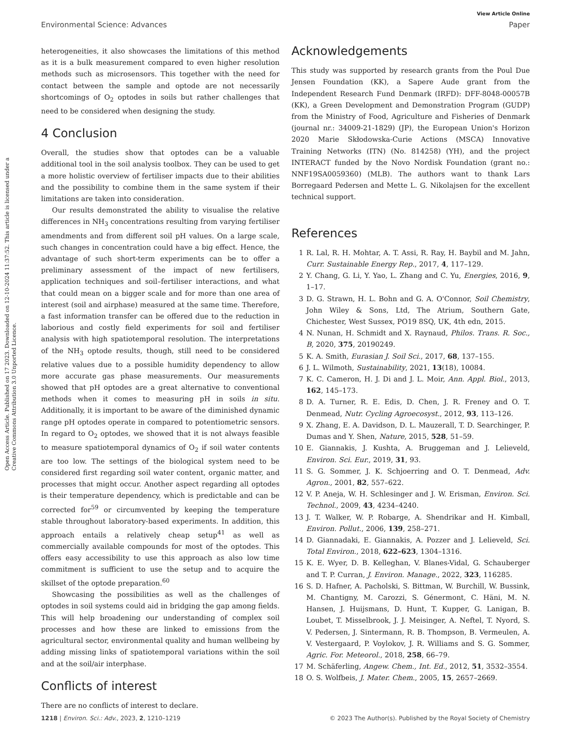View Article Online
Environmental Science: Advances Paper
Open Access Article. Published on 17 2023. Downloaded on 12-10-2024 11:37:52. This article is licensed under a Creative Commons Attribution 3.0 Unported Licence.
heterogeneities, it also showcases the limitations of this method as it is a bulk measurement compared to even higher resolution methods such as microsensors. This together with the need for contact between the sample and optode are not necessarily shortcomings of O<sub>2</sub> optodes in soils but rather challenges that need to be considered when designing the study.
4 Conclusion
Overall, the studies show that optodes can be a valuable additional tool in the soil analysis toolbox. They can be used to get a more holistic overview of fertiliser impacts due to their abilities and the possibility to combine them in the same system if their limitations are taken into consideration.
Our results demonstrated the ability to visualise the relative differences in NH<sub>3</sub> concentrations resulting from varying fertiliser amendments and from different soil pH values. On a large scale, such changes in concentration could have a big effect. Hence, the advantage of such short-term experiments can be to offer a preliminary assessment of the impact of new fertilisers, application techniques and soil–fertiliser interactions, and what that could mean on a bigger scale and for more than one area of interest (soil and airphase) measured at the same time. Therefore, a fast information transfer can be offered due to the reduction in laborious and costly field experiments for soil and fertiliser analysis with high spatiotemporal resolution. The interpretations of the NH<sub>3</sub> optode results, though, still need to be considered relative values due to a possible humidity dependency to allow more accurate gas phase measurements. Our measurements showed that pH optodes are a great alternative to conventional methods when it comes to measuring pH in soils in situ. Additionally, it is important to be aware of the diminished dynamic range pH optodes operate in compared to potentiometric sensors. In regard to O<sub>2</sub> optodes, we showed that it is not always feasible to measure spatiotemporal dynamics of O<sub>2</sub> if soil water contents are too low. The settings of the biological system need to be considered first regarding soil water content, organic matter, and processes that might occur. Another aspect regarding all optodes is their temperature dependency, which is predictable and can be corrected for<sup>59</sup> or circumvented by keeping the temperature stable throughout laboratory-based experiments. In addition, this approach entails a relatively cheap setup<sup>41</sup> as well as commercially available compounds for most of the optodes. This offers easy accessibility to use this approach as also low time commitment is sufficient to use the setup and to acquire the skillset of the optode preparation.<sup>60</sup>
Showcasing the possibilities as well as the challenges of optodes in soil systems could aid in bridging the gap among fields. This will help broadening our understanding of complex soil processes and how these are linked to emissions from the agricultural sector, environmental quality and human wellbeing by adding missing links of spatiotemporal variations within the soil and at the soil/air interphase.
Conflicts of interest
There are no conflicts of interest to declare.
Acknowledgements
This study was supported by research grants from the Poul Due Jensen Foundation (KK), a Sapere Aude grant from the Independent Research Fund Denmark (IRFD): DFF-8048-00057B (KK), a Green Development and Demonstration Program (GUDP) from the Ministry of Food, Agriculture and Fisheries of Denmark (journal nr.: 34009-21-1829) (JP), the European Union's Horizon 2020 Marie Skłodowska-Curie Actions (MSCA) Innovative Training Networks (ITN) (No. 814258) (YH), and the project INTERACT funded by the Novo Nordisk Foundation (grant no.: NNF19SA0059360) (MLB). The authors want to thank Lars Borregaard Pedersen and Mette L. G. Nikolajsen for the excellent technical support.
References
1 R. Lal, R. H. Mohtar, A. T. Assi, R. Ray, H. Baybil and M. Jahn, Curr. Sustainable Energy Rep., 2017, 4, 117–129.
2 Y. Chang, G. Li, Y. Yao, L. Zhang and C. Yu, Energies, 2016, 9, 1–17.
3 D. G. Strawn, H. L. Bohn and G. A. O'Connor, Soil Chemistry, John Wiley & Sons, Ltd, The Atrium, Southern Gate, Chichester, West Sussex, PO19 8SQ, UK, 4th edn, 2015.
4 N. Nunan, H. Schmidt and X. Raynaud, Philos. Trans. R. Soc., B, 2020, 375, 20190249.
5 K. A. Smith, Eurasian J. Soil Sci., 2017, 68, 137–155.
6 J. L. Wilmoth, Sustainability, 2021, 13(18), 10084.
7 K. C. Cameron, H. J. Di and J. L. Moir, Ann. Appl. Biol., 2013, 162, 145–173.
8 D. A. Turner, R. E. Edis, D. Chen, J. R. Freney and O. T. Denmead, Nutr. Cycling Agroecosyst., 2012, 93, 113–126.
9 X. Zhang, E. A. Davidson, D. L. Mauzerall, T. D. Searchinger, P. Dumas and Y. Shen, Nature, 2015, 528, 51–59.
10 E. Giannakis, J. Kushta, A. Bruggeman and J. Lelieveld, Environ. Sci. Eur., 2019, 31, 93.
11 S. G. Sommer, J. K. Schjoerring and O. T. Denmead, Adv. Agron., 2001, 82, 557–622.
12 V. P. Aneja, W. H. Schlesinger and J. W. Erisman, Environ. Sci. Technol., 2009, 43, 4234–4240.
13 J. T. Walker, W. P. Robarge, A. Shendrikar and H. Kimball, Environ. Pollut., 2006, 139, 258–271.
14 D. Giannadaki, E. Giannakis, A. Pozzer and J. Lelieveld, Sci. Total Environ., 2018, 622–623, 1304–1316.
15 K. E. Wyer, D. B. Kelleghan, V. Blanes-Vidal, G. Schauberger and T. P. Curran, J. Environ. Manage., 2022, 323, 116285.
16 S. D. Hafner, A. Pacholski, S. Bittman, W. Burchill, W. Bussink, M. Chantigny, M. Carozzi, S. Génermont, C. Häni, M. N. Hansen, J. Huijsmans, D. Hunt, T. Kupper, G. Lanigan, B. Loubet, T. Misselbrook, J. J. Meisinger, A. Neftel, T. Nyord, S. V. Pedersen, J. Sintermann, R. B. Thompson, B. Vermeulen, A. V. Vestergaard, P. Voylokov, J. R. Williams and S. G. Sommer, Agric. For. Meteorol., 2018, 258, 66–79.
17 M. Schäferling, Angew. Chem., Int. Ed., 2012, 51, 3532–3554.
18 O. S. Wolfbeis, J. Mater. Chem., 2005, 15, 2657–2669.
1218 | Environ. Sci.: Adv., 2023, 2, 1210–1219 © 2023 The Author(s). Published by the Royal Society of Chemistry